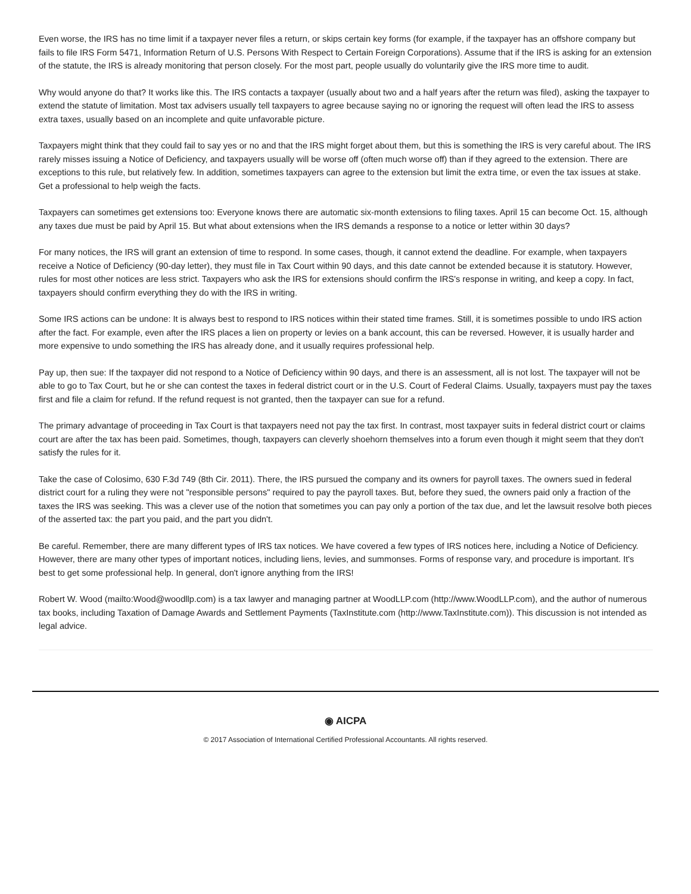Even worse, the IRS has no time limit if a taxpayer never files a return, or skips certain key forms (for example, if the taxpayer has an offshore company but fails to file IRS Form 5471, Information Return of U.S. Persons With Respect to Certain Foreign Corporations). Assume that if the IRS is asking for an extension of the statute, the IRS is already monitoring that person closely. For the most part, people usually do voluntarily give the IRS more time to audit.
Why would anyone do that? It works like this. The IRS contacts a taxpayer (usually about two and a half years after the return was filed), asking the taxpayer to extend the statute of limitation. Most tax advisers usually tell taxpayers to agree because saying no or ignoring the request will often lead the IRS to assess extra taxes, usually based on an incomplete and quite unfavorable picture.
Taxpayers might think that they could fail to say yes or no and that the IRS might forget about them, but this is something the IRS is very careful about. The IRS rarely misses issuing a Notice of Deficiency, and taxpayers usually will be worse off (often much worse off) than if they agreed to the extension. There are exceptions to this rule, but relatively few. In addition, sometimes taxpayers can agree to the extension but limit the extra time, or even the tax issues at stake. Get a professional to help weigh the facts.
Taxpayers can sometimes get extensions too: Everyone knows there are automatic six-month extensions to filing taxes. April 15 can become Oct. 15, although any taxes due must be paid by April 15. But what about extensions when the IRS demands a response to a notice or letter within 30 days?
For many notices, the IRS will grant an extension of time to respond. In some cases, though, it cannot extend the deadline. For example, when taxpayers receive a Notice of Deficiency (90-day letter), they must file in Tax Court within 90 days, and this date cannot be extended because it is statutory. However, rules for most other notices are less strict. Taxpayers who ask the IRS for extensions should confirm the IRS's response in writing, and keep a copy. In fact, taxpayers should confirm everything they do with the IRS in writing.
Some IRS actions can be undone: It is always best to respond to IRS notices within their stated time frames. Still, it is sometimes possible to undo IRS action after the fact. For example, even after the IRS places a lien on property or levies on a bank account, this can be reversed. However, it is usually harder and more expensive to undo something the IRS has already done, and it usually requires professional help.
Pay up, then sue: If the taxpayer did not respond to a Notice of Deficiency within 90 days, and there is an assessment, all is not lost. The taxpayer will not be able to go to Tax Court, but he or she can contest the taxes in federal district court or in the U.S. Court of Federal Claims. Usually, taxpayers must pay the taxes first and file a claim for refund. If the refund request is not granted, then the taxpayer can sue for a refund.
The primary advantage of proceeding in Tax Court is that taxpayers need not pay the tax first. In contrast, most taxpayer suits in federal district court or claims court are after the tax has been paid. Sometimes, though, taxpayers can cleverly shoehorn themselves into a forum even though it might seem that they don't satisfy the rules for it.
Take the case of Colosimo, 630 F.3d 749 (8th Cir. 2011). There, the IRS pursued the company and its owners for payroll taxes. The owners sued in federal district court for a ruling they were not "responsible persons" required to pay the payroll taxes. But, before they sued, the owners paid only a fraction of the taxes the IRS was seeking. This was a clever use of the notion that sometimes you can pay only a portion of the tax due, and let the lawsuit resolve both pieces of the asserted tax: the part you paid, and the part you didn't.
Be careful. Remember, there are many different types of IRS tax notices. We have covered a few types of IRS notices here, including a Notice of Deficiency. However, there are many other types of important notices, including liens, levies, and summonses. Forms of response vary, and procedure is important. It's best to get some professional help. In general, don't ignore anything from the IRS!
Robert W. Wood (mailto:Wood@woodllp.com) is a tax lawyer and managing partner at WoodLLP.com (http://www.WoodLLP.com), and the author of numerous tax books, including Taxation of Damage Awards and Settlement Payments (TaxInstitute.com (http://www.TaxInstitute.com)). This discussion is not intended as legal advice.
◉ AICPA
© 2017 Association of International Certified Professional Accountants. All rights reserved.